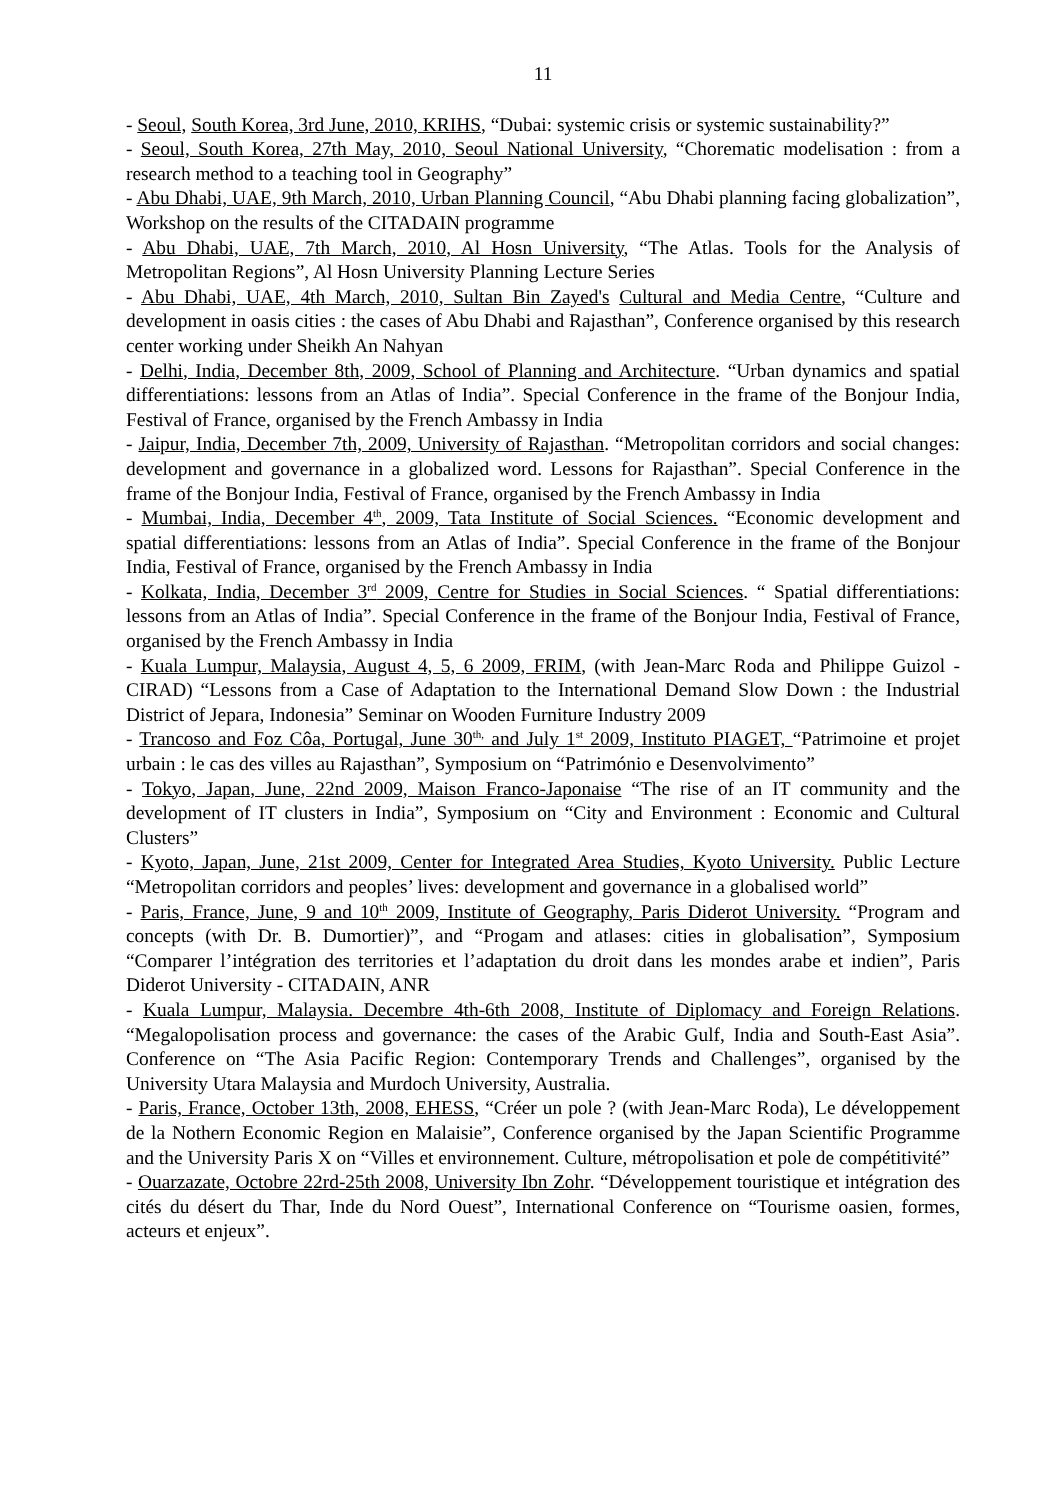11
- Seoul, South Korea, 3rd June, 2010, KRIHS, “Dubai: systemic crisis or systemic sustainability?”
- Seoul, South Korea, 27th May, 2010, Seoul National University, “Chorematic modelisation : from a research method to a teaching tool in Geography”
- Abu Dhabi, UAE, 9th March, 2010, Urban Planning Council, “Abu Dhabi planning facing globalization”, Workshop on the results of the CITADAIN programme
- Abu Dhabi, UAE, 7th March, 2010, Al Hosn University, “The Atlas. Tools for the Analysis of Metropolitan Regions”, Al Hosn University Planning Lecture Series
- Abu Dhabi, UAE, 4th March, 2010, Sultan Bin Zayed's Cultural and Media Centre, “Culture and development in oasis cities : the cases of Abu Dhabi and Rajasthan”, Conference organised by this research center working under Sheikh An Nahyan
- Delhi, India, December 8th, 2009, School of Planning and Architecture. “Urban dynamics and spatial differentiations: lessons from an Atlas of India”. Special Conference in the frame of the Bonjour India, Festival of France, organised by the French Ambassy in India
- Jaipur, India, December 7th, 2009, University of Rajasthan. “Metropolitan corridors and social changes: development and governance in a globalized word. Lessons for Rajasthan”. Special Conference in the frame of the Bonjour India, Festival of France, organised by the French Ambassy in India
- Mumbai, India, December 4<sup>th</sup>, 2009, Tata Institute of Social Sciences. “Economic development and spatial differentiations: lessons from an Atlas of India”. Special Conference in the frame of the Bonjour India, Festival of France, organised by the French Ambassy in India
- Kolkata, India, December 3<sup>rd</sup> 2009, Centre for Studies in Social Sciences. “ Spatial differentiations: lessons from an Atlas of India”. Special Conference in the frame of the Bonjour India, Festival of France, organised by the French Ambassy in India
- Kuala Lumpur, Malaysia, August 4, 5, 6 2009, FRIM, (with Jean-Marc Roda and Philippe Guizol - CIRAD) “Lessons from a Case of Adaptation to the International Demand Slow Down : the Industrial District of Jepara, Indonesia” Seminar on Wooden Furniture Industry 2009
- Trancoso and Foz Côa, Portugal, June 30<sup>th,</sup> and July 1<sup>st</sup> 2009, Instituto PIAGET, “Patrimoine et projet urbain : le cas des villes au Rajasthan”, Symposium on “Património e Desenvolvimento”
- Tokyo, Japan, June, 22nd 2009, Maison Franco-Japonaise “The rise of an IT community and the development of IT clusters in India”, Symposium on “City and Environment : Economic and Cultural Clusters”
- Kyoto, Japan, June, 21st 2009, Center for Integrated Area Studies, Kyoto University. Public Lecture “Metropolitan corridors and peoples’ lives: development and governance in a globalised world”
- Paris, France, June, 9 and 10<sup>th</sup> 2009, Institute of Geography, Paris Diderot University. “Program and concepts (with Dr. B. Dumortier)”, and “Progam and atlases: cities in globalisation”, Symposium “Comparer l’intégration des territories et l’adaptation du droit dans les mondes arabe et indien”, Paris Diderot University - CITADAIN, ANR
- Kuala Lumpur, Malaysia. Decembre 4th-6th 2008, Institute of Diplomacy and Foreign Relations. “Megalopolisation process and governance: the cases of the Arabic Gulf, India and South-East Asia”. Conference on “The Asia Pacific Region: Contemporary Trends and Challenges”, organised by the University Utara Malaysia and Murdoch University, Australia.
- Paris, France, October 13th, 2008, EHESS, “Créer un pole ? (with Jean-Marc Roda), Le développement de la Nothern Economic Region en Malaisie”, Conference organised by the Japan Scientific Programme and the University Paris X on “Villes et environnement. Culture, métropolisation et pole de compétitivité”
- Ouarzazate, Octobre 22rd-25th 2008, University Ibn Zohr. “Développement touristique et intégration des cités du désert du Thar, Inde du Nord Ouest”, International Conference on “Tourisme oasien, formes, acteurs et enjeux”.